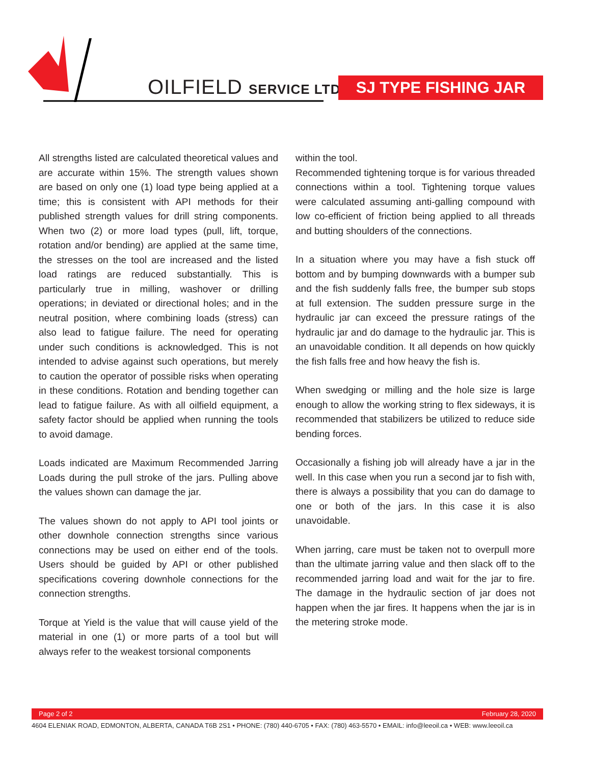OILFIELD SERVICE LTD. SJ TYPE FISHING JAR
All strengths listed are calculated theoretical values and are accurate within 15%. The strength values shown are based on only one (1) load type being applied at a time; this is consistent with API methods for their published strength values for drill string components. When two (2) or more load types (pull, lift, torque, rotation and/or bending) are applied at the same time, the stresses on the tool are increased and the listed load ratings are reduced substantially. This is particularly true in milling, washover or drilling operations; in deviated or directional holes; and in the neutral position, where combining loads (stress) can also lead to fatigue failure. The need for operating under such conditions is acknowledged. This is not intended to advise against such operations, but merely to caution the operator of possible risks when operating in these conditions. Rotation and bending together can lead to fatigue failure. As with all oilfield equipment, a safety factor should be applied when running the tools to avoid damage.
Loads indicated are Maximum Recommended Jarring Loads during the pull stroke of the jars. Pulling above the values shown can damage the jar.
The values shown do not apply to API tool joints or other downhole connection strengths since various connections may be used on either end of the tools. Users should be guided by API or other published specifications covering downhole connections for the connection strengths.
Torque at Yield is the value that will cause yield of the material in one (1) or more parts of a tool but will always refer to the weakest torsional components
within the tool.
Recommended tightening torque is for various threaded connections within a tool. Tightening torque values were calculated assuming anti-galling compound with low co-efficient of friction being applied to all threads and butting shoulders of the connections.
In a situation where you may have a fish stuck off bottom and by bumping downwards with a bumper sub and the fish suddenly falls free, the bumper sub stops at full extension. The sudden pressure surge in the hydraulic jar can exceed the pressure ratings of the hydraulic jar and do damage to the hydraulic jar. This is an unavoidable condition. It all depends on how quickly the fish falls free and how heavy the fish is.
When swedging or milling and the hole size is large enough to allow the working string to flex sideways, it is recommended that stabilizers be utilized to reduce side bending forces.
Occasionally a fishing job will already have a jar in the well. In this case when you run a second jar to fish with, there is always a possibility that you can do damage to one or both of the jars. In this case it is also unavoidable.
When jarring, care must be taken not to overpull more than the ultimate jarring value and then slack off to the recommended jarring load and wait for the jar to fire. The damage in the hydraulic section of jar does not happen when the jar fires. It happens when the jar is in the metering stroke mode.
Page 2 of 2 February 28, 2020
4604 ELENIAK ROAD, EDMONTON, ALBERTA, CANADA T6B 2S1 • PHONE: (780) 440-6705 • FAX: (780) 463-5570 • EMAIL: info@leeoil.ca • WEB: www.leeoil.ca